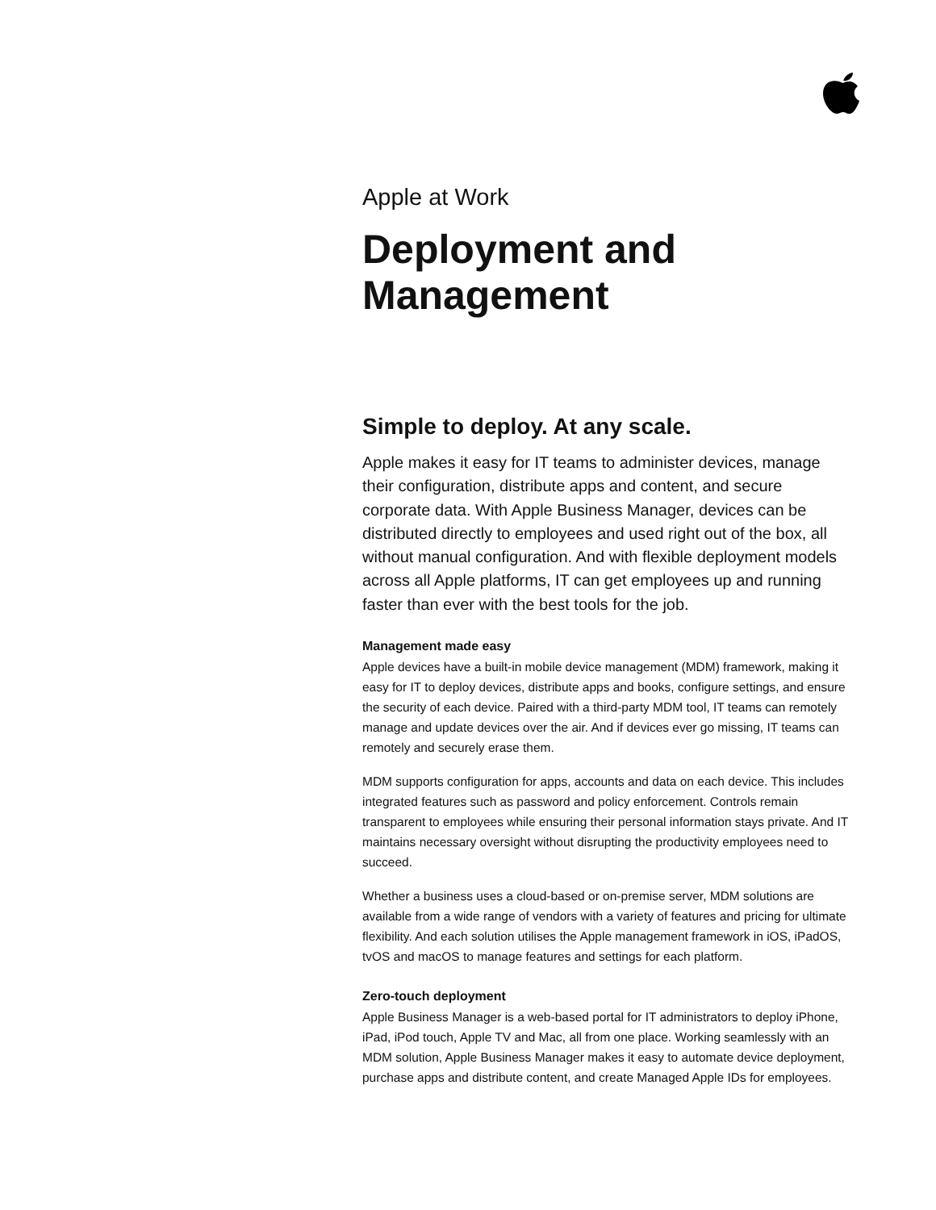Apple at Work
Deployment and
Management
Simple to deploy. At any scale.
Apple makes it easy for IT teams to administer devices, manage their configuration, distribute apps and content, and secure corporate data. With Apple Business Manager, devices can be distributed directly to employees and used right out of the box, all without manual configuration. And with flexible deployment models across all Apple platforms, IT can get employees up and running faster than ever with the best tools for the job.
Management made easy
Apple devices have a built-in mobile device management (MDM) framework, making it easy for IT to deploy devices, distribute apps and books, configure settings, and ensure the security of each device. Paired with a third-party MDM tool, IT teams can remotely manage and update devices over the air. And if devices ever go missing, IT teams can remotely and securely erase them.
MDM supports configuration for apps, accounts and data on each device. This includes integrated features such as password and policy enforcement. Controls remain transparent to employees while ensuring their personal information stays private. And IT maintains necessary oversight without disrupting the productivity employees need to succeed.
Whether a business uses a cloud-based or on-premise server, MDM solutions are available from a wide range of vendors with a variety of features and pricing for ultimate flexibility. And each solution utilises the Apple management framework in iOS, iPadOS, tvOS and macOS to manage features and settings for each platform.
Zero-touch deployment
Apple Business Manager is a web-based portal for IT administrators to deploy iPhone, iPad, iPod touch, Apple TV and Mac, all from one place. Working seamlessly with an MDM solution, Apple Business Manager makes it easy to automate device deployment, purchase apps and distribute content, and create Managed Apple IDs for employees.